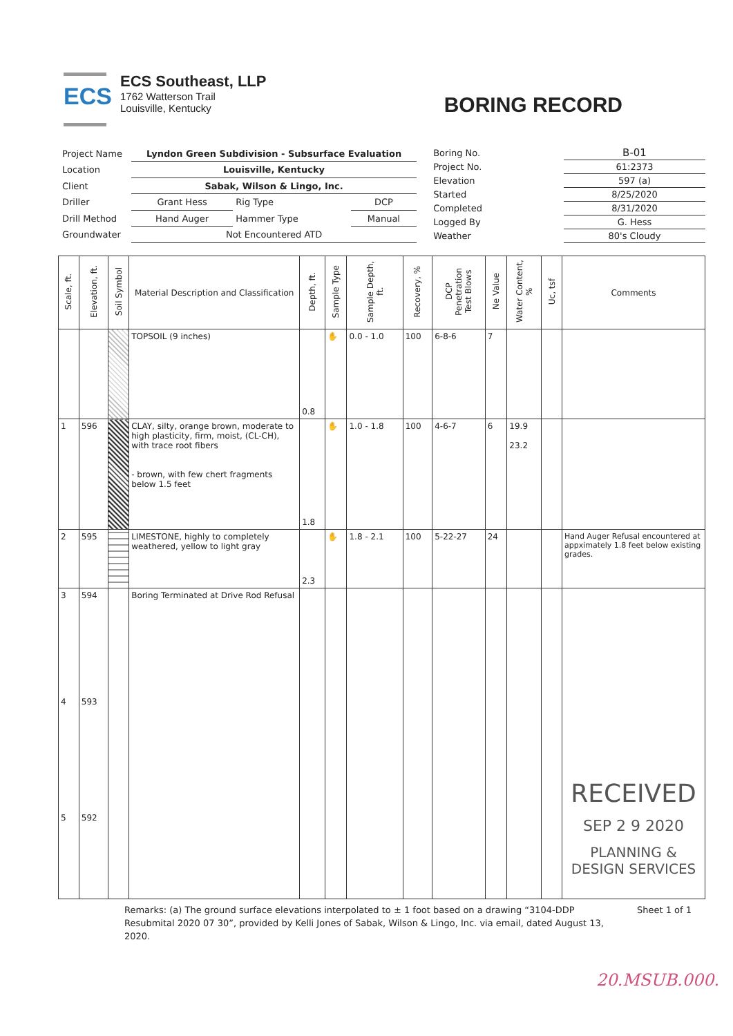ECS
ECS Southeast, LLP
1762 Watterson Trail
Louisville, Kentucky
BORING RECORD
| Project Name | Lyndon Green Subdivision - Subsurface Evaluation | | |
| Location | Louisville, Kentucky | | |
| Client | Sabak, Wilson & Lingo, Inc. | | |
| Driller | Grant Hess | Rig Type | DCP |
| Drill Method | Hand Auger | Hammer Type | Manual |
| Groundwater | Not Encountered ATD | | |
| Boring No. | B-01 |
| Project No. | 61:2373 |
| Elevation | 597 (a) |
| Started | 8/25/2020 |
| Completed | 8/31/2020 |
| Logged By | G. Hess |
| Weather | 80's Cloudy |
| Scale, ft. | Elevation, ft. | Soil Symbol | Material Description and Classification | Depth, ft. | Sample Type | Sample Depth, ft. | Recovery, % | DCP Penetration Test Blows | Ne Value | Water Content, % | Uc, tsf | Comments |
| --- | --- | --- | --- | --- | --- | --- | --- | --- | --- | --- | --- | --- |
| | | | TOPSOIL (9 inches) | 0.8 | ✋ | 0.0 - 1.0 | 100 | 6-8-6 | 7 | | | |
| 1 | 596 | | CLAY, silty, orange brown, moderate to high plasticity, firm, moist, (CL-CH), with trace root fibers - brown, with few chert fragments below 1.5 feet | 1.8 | ✋ | 1.0 - 1.8 | 100 | 4-6-7 | 6 | 19.9 23.2 | | |
| 2 | 595 | | LIMESTONE, highly to completely weathered, yellow to light gray | 2.3 | ✋ | 1.8 - 2.1 | 100 | 5-22-27 | 24 | | | Hand Auger Refusal encountered at appximately 1.8 feet below existing grades. |
| 3 4 5 | 594 593 592 | | Boring Terminated at Drive Rod Refusal | | | | | | | | | RECEIVED SEP 2 9 2020 PLANNING & DESIGN SERVICES |
Remarks: (a) The ground surface elevations interpolated to ± 1 foot based on a drawing “3104-DDP Resubmital 2020 07 30”, provided by Kelli Jones of Sabak, Wilson & Lingo, Inc. via email, dated August 13, 2020.
Sheet 1 of 1
20.MSUB.000.